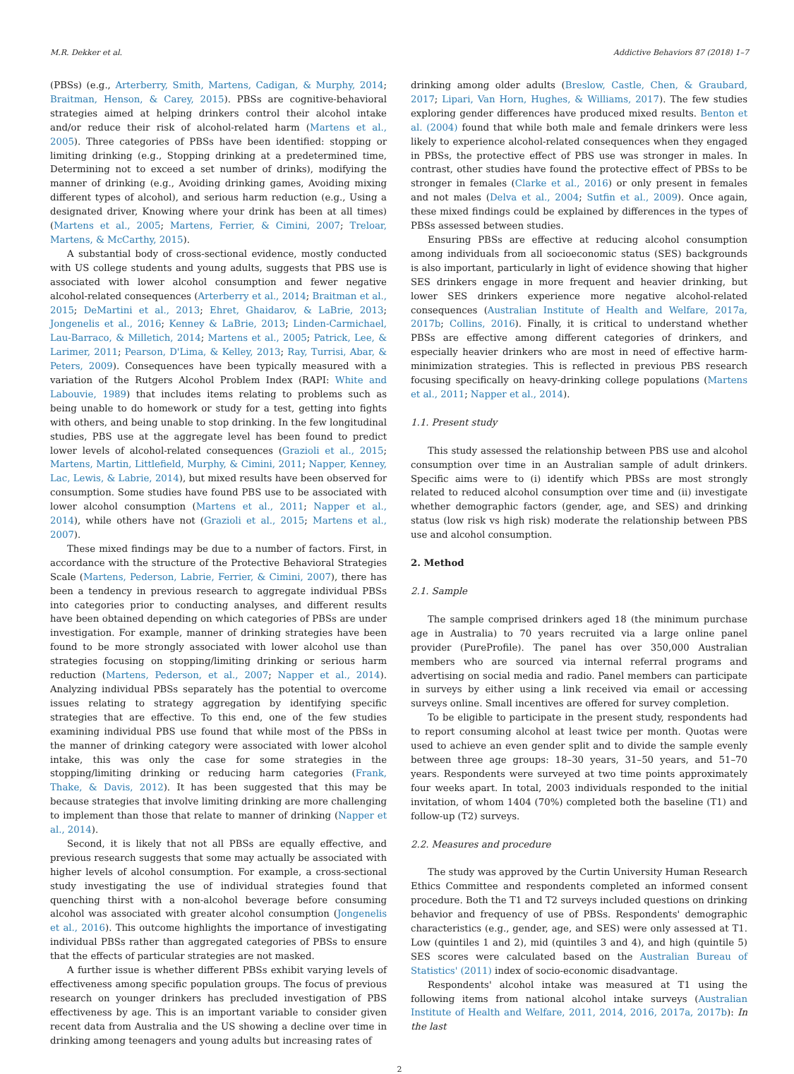M.R. Dekker et al. Addictive Behaviors 87 (2018) 1–7
(PBSs) (e.g., Arterberry, Smith, Martens, Cadigan, & Murphy, 2014; Braitman, Henson, & Carey, 2015). PBSs are cognitive-behavioral strategies aimed at helping drinkers control their alcohol intake and/or reduce their risk of alcohol-related harm (Martens et al., 2005). Three categories of PBSs have been identified: stopping or limiting drinking (e.g., Stopping drinking at a predetermined time, Determining not to exceed a set number of drinks), modifying the manner of drinking (e.g., Avoiding drinking games, Avoiding mixing different types of alcohol), and serious harm reduction (e.g., Using a designated driver, Knowing where your drink has been at all times) (Martens et al., 2005; Martens, Ferrier, & Cimini, 2007; Treloar, Martens, & McCarthy, 2015).
A substantial body of cross-sectional evidence, mostly conducted with US college students and young adults, suggests that PBS use is associated with lower alcohol consumption and fewer negative alcohol-related consequences (Arterberry et al., 2014; Braitman et al., 2015; DeMartini et al., 2013; Ehret, Ghaidarov, & LaBrie, 2013; Jongenelis et al., 2016; Kenney & LaBrie, 2013; Linden-Carmichael, Lau-Barraco, & Milletich, 2014; Martens et al., 2005; Patrick, Lee, & Larimer, 2011; Pearson, D'Lima, & Kelley, 2013; Ray, Turrisi, Abar, & Peters, 2009). Consequences have been typically measured with a variation of the Rutgers Alcohol Problem Index (RAPI: White and Labouvie, 1989) that includes items relating to problems such as being unable to do homework or study for a test, getting into fights with others, and being unable to stop drinking. In the few longitudinal studies, PBS use at the aggregate level has been found to predict lower levels of alcohol-related consequences (Grazioli et al., 2015; Martens, Martin, Littlefield, Murphy, & Cimini, 2011; Napper, Kenney, Lac, Lewis, & Labrie, 2014), but mixed results have been observed for consumption. Some studies have found PBS use to be associated with lower alcohol consumption (Martens et al., 2011; Napper et al., 2014), while others have not (Grazioli et al., 2015; Martens et al., 2007).
These mixed findings may be due to a number of factors. First, in accordance with the structure of the Protective Behavioral Strategies Scale (Martens, Pederson, Labrie, Ferrier, & Cimini, 2007), there has been a tendency in previous research to aggregate individual PBSs into categories prior to conducting analyses, and different results have been obtained depending on which categories of PBSs are under investigation. For example, manner of drinking strategies have been found to be more strongly associated with lower alcohol use than strategies focusing on stopping/limiting drinking or serious harm reduction (Martens, Pederson, et al., 2007; Napper et al., 2014). Analyzing individual PBSs separately has the potential to overcome issues relating to strategy aggregation by identifying specific strategies that are effective. To this end, one of the few studies examining individual PBS use found that while most of the PBSs in the manner of drinking category were associated with lower alcohol intake, this was only the case for some strategies in the stopping/limiting drinking or reducing harm categories (Frank, Thake, & Davis, 2012). It has been suggested that this may be because strategies that involve limiting drinking are more challenging to implement than those that relate to manner of drinking (Napper et al., 2014).
Second, it is likely that not all PBSs are equally effective, and previous research suggests that some may actually be associated with higher levels of alcohol consumption. For example, a cross-sectional study investigating the use of individual strategies found that quenching thirst with a non-alcohol beverage before consuming alcohol was associated with greater alcohol consumption (Jongenelis et al., 2016). This outcome highlights the importance of investigating individual PBSs rather than aggregated categories of PBSs to ensure that the effects of particular strategies are not masked.
A further issue is whether different PBSs exhibit varying levels of effectiveness among specific population groups. The focus of previous research on younger drinkers has precluded investigation of PBS effectiveness by age. This is an important variable to consider given recent data from Australia and the US showing a decline over time in drinking among teenagers and young adults but increasing rates of
drinking among older adults (Breslow, Castle, Chen, & Graubard, 2017; Lipari, Van Horn, Hughes, & Williams, 2017). The few studies exploring gender differences have produced mixed results. Benton et al. (2004) found that while both male and female drinkers were less likely to experience alcohol-related consequences when they engaged in PBSs, the protective effect of PBS use was stronger in males. In contrast, other studies have found the protective effect of PBSs to be stronger in females (Clarke et al., 2016) or only present in females and not males (Delva et al., 2004; Sutfin et al., 2009). Once again, these mixed findings could be explained by differences in the types of PBSs assessed between studies.
Ensuring PBSs are effective at reducing alcohol consumption among individuals from all socioeconomic status (SES) backgrounds is also important, particularly in light of evidence showing that higher SES drinkers engage in more frequent and heavier drinking, but lower SES drinkers experience more negative alcohol-related consequences (Australian Institute of Health and Welfare, 2017a, 2017b; Collins, 2016). Finally, it is critical to understand whether PBSs are effective among different categories of drinkers, and especially heavier drinkers who are most in need of effective harm-minimization strategies. This is reflected in previous PBS research focusing specifically on heavy-drinking college populations (Martens et al., 2011; Napper et al., 2014).
1.1. Present study
This study assessed the relationship between PBS use and alcohol consumption over time in an Australian sample of adult drinkers. Specific aims were to (i) identify which PBSs are most strongly related to reduced alcohol consumption over time and (ii) investigate whether demographic factors (gender, age, and SES) and drinking status (low risk vs high risk) moderate the relationship between PBS use and alcohol consumption.
2. Method
2.1. Sample
The sample comprised drinkers aged 18 (the minimum purchase age in Australia) to 70 years recruited via a large online panel provider (PureProfile). The panel has over 350,000 Australian members who are sourced via internal referral programs and advertising on social media and radio. Panel members can participate in surveys by either using a link received via email or accessing surveys online. Small incentives are offered for survey completion.
To be eligible to participate in the present study, respondents had to report consuming alcohol at least twice per month. Quotas were used to achieve an even gender split and to divide the sample evenly between three age groups: 18–30 years, 31–50 years, and 51–70 years. Respondents were surveyed at two time points approximately four weeks apart. In total, 2003 individuals responded to the initial invitation, of whom 1404 (70%) completed both the baseline (T1) and follow-up (T2) surveys.
2.2. Measures and procedure
The study was approved by the Curtin University Human Research Ethics Committee and respondents completed an informed consent procedure. Both the T1 and T2 surveys included questions on drinking behavior and frequency of use of PBSs. Respondents' demographic characteristics (e.g., gender, age, and SES) were only assessed at T1. Low (quintiles 1 and 2), mid (quintiles 3 and 4), and high (quintile 5) SES scores were calculated based on the Australian Bureau of Statistics' (2011) index of socio-economic disadvantage.
Respondents' alcohol intake was measured at T1 using the following items from national alcohol intake surveys (Australian Institute of Health and Welfare, 2011, 2014, 2016, 2017a, 2017b): In the last
2